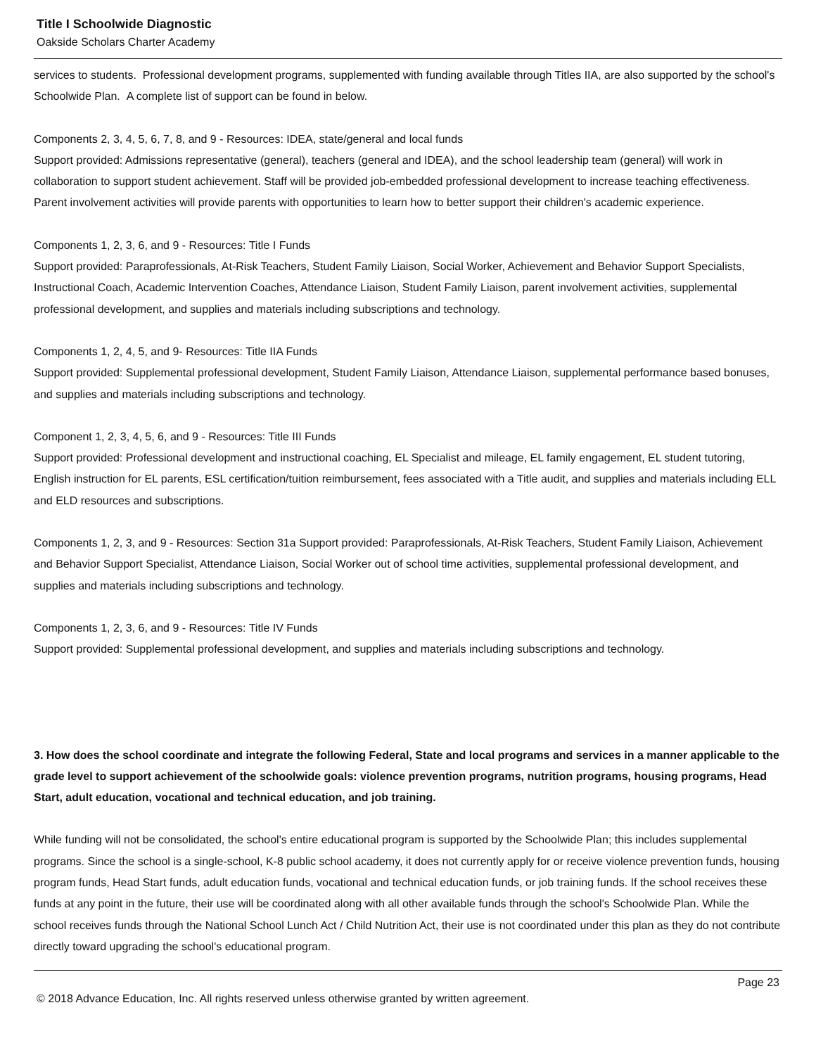Title I Schoolwide Diagnostic
Oakside Scholars Charter Academy
services to students. Professional development programs, supplemented with funding available through Titles IIA, are also supported by the school's Schoolwide Plan. A complete list of support can be found in below.
Components 2, 3, 4, 5, 6, 7, 8, and 9 - Resources: IDEA, state/general and local funds
Support provided: Admissions representative (general), teachers (general and IDEA), and the school leadership team (general) will work in collaboration to support student achievement. Staff will be provided job-embedded professional development to increase teaching effectiveness. Parent involvement activities will provide parents with opportunities to learn how to better support their children's academic experience.
Components 1, 2, 3, 6, and 9 - Resources: Title I Funds
Support provided: Paraprofessionals, At-Risk Teachers, Student Family Liaison, Social Worker, Achievement and Behavior Support Specialists, Instructional Coach, Academic Intervention Coaches, Attendance Liaison, Student Family Liaison, parent involvement activities, supplemental professional development, and supplies and materials including subscriptions and technology.
Components 1, 2, 4, 5, and 9- Resources: Title IIA Funds
Support provided: Supplemental professional development, Student Family Liaison, Attendance Liaison, supplemental performance based bonuses, and supplies and materials including subscriptions and technology.
Component 1, 2, 3, 4, 5, 6, and 9 - Resources: Title III Funds
Support provided: Professional development and instructional coaching, EL Specialist and mileage, EL family engagement, EL student tutoring, English instruction for EL parents, ESL certification/tuition reimbursement, fees associated with a Title audit, and supplies and materials including ELL and ELD resources and subscriptions.
Components 1, 2, 3, and 9 - Resources: Section 31a Support provided: Paraprofessionals, At-Risk Teachers, Student Family Liaison, Achievement and Behavior Support Specialist, Attendance Liaison, Social Worker out of school time activities, supplemental professional development, and supplies and materials including subscriptions and technology.
Components 1, 2, 3, 6, and 9 - Resources: Title IV Funds
Support provided: Supplemental professional development, and supplies and materials including subscriptions and technology.
3. How does the school coordinate and integrate the following Federal, State and local programs and services in a manner applicable to the grade level to support achievement of the schoolwide goals: violence prevention programs, nutrition programs, housing programs, Head Start, adult education, vocational and technical education, and job training.
While funding will not be consolidated, the school's entire educational program is supported by the Schoolwide Plan; this includes supplemental programs. Since the school is a single-school, K-8 public school academy, it does not currently apply for or receive violence prevention funds, housing program funds, Head Start funds, adult education funds, vocational and technical education funds, or job training funds. If the school receives these funds at any point in the future, their use will be coordinated along with all other available funds through the school's Schoolwide Plan. While the school receives funds through the National School Lunch Act / Child Nutrition Act, their use is not coordinated under this plan as they do not contribute directly toward upgrading the school's educational program.
Page 23
© 2018 Advance Education, Inc. All rights reserved unless otherwise granted by written agreement.